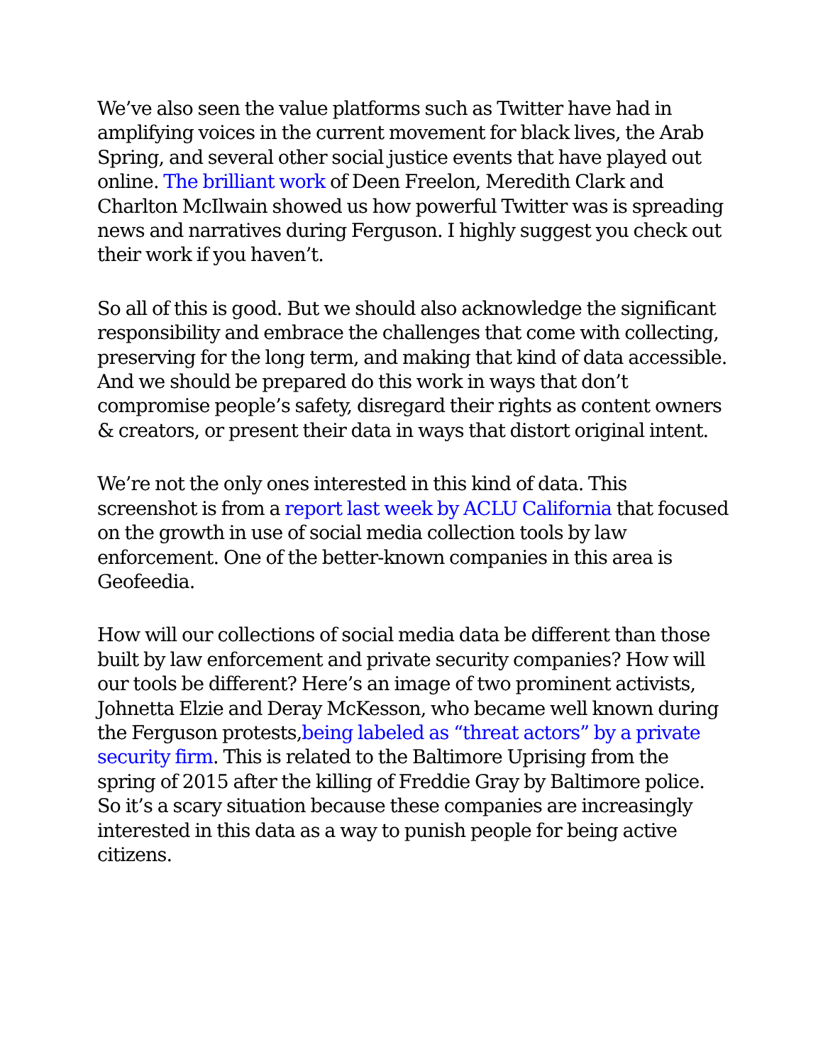We’ve also seen the value platforms such as Twitter have had in amplifying voices in the current movement for black lives, the Arab Spring, and several other social justice events that have played out online. The brilliant work of Deen Freelon, Meredith Clark and Charlton McIlwain showed us how powerful Twitter was is spreading news and narratives during Ferguson. I highly suggest you check out their work if you haven’t.
So all of this is good. But we should also acknowledge the significant responsibility and embrace the challenges that come with collecting, preserving for the long term, and making that kind of data accessible. And we should be prepared do this work in ways that don’t compromise people’s safety, disregard their rights as content owners & creators, or present their data in ways that distort original intent.
We’re not the only ones interested in this kind of data. This screenshot is from a report last week by ACLU California that focused on the growth in use of social media collection tools by law enforcement. One of the better-known companies in this area is Geofeedia.
How will our collections of social media data be different than those built by law enforcement and private security companies? How will our tools be different? Here’s an image of two prominent activists, Johnetta Elzie and Deray McKesson, who became well known during the Ferguson protests,being labeled as “threat actors” by a private security firm. This is related to the Baltimore Uprising from the spring of 2015 after the killing of Freddie Gray by Baltimore police. So it’s a scary situation because these companies are increasingly interested in this data as a way to punish people for being active citizens.